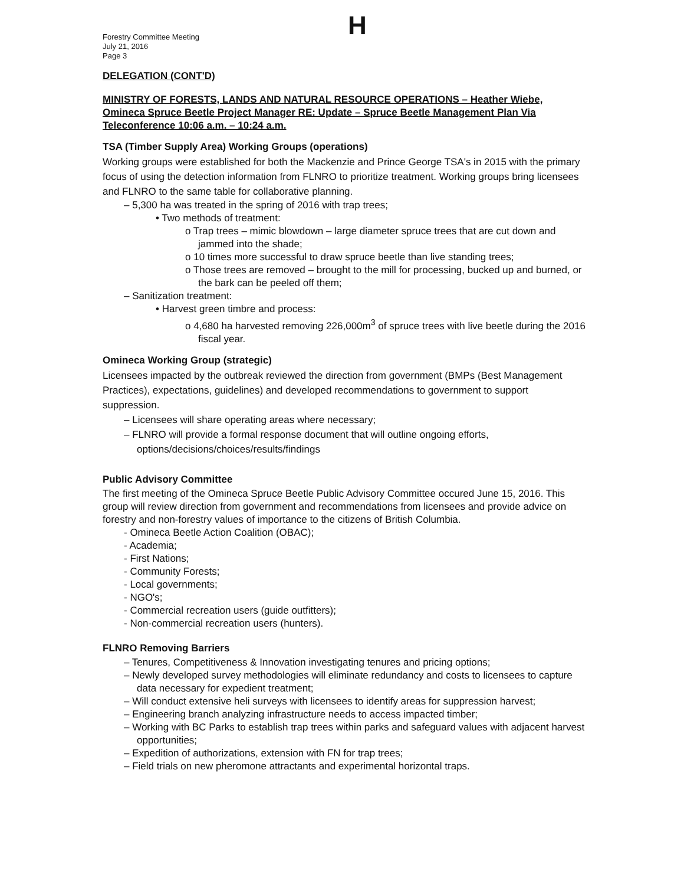Forestry Committee Meeting
July 21, 2016
Page 3
H
DELEGATION (CONT'D)
MINISTRY OF FORESTS, LANDS AND NATURAL RESOURCE OPERATIONS – Heather Wiebe, Omineca Spruce Beetle Project Manager RE: Update – Spruce Beetle Management Plan Via Teleconference 10:06 a.m. – 10:24 a.m.
TSA (Timber Supply Area) Working Groups (operations)
Working groups were established for both the Mackenzie and Prince George TSA's in 2015 with the primary focus of using the detection information from FLNRO to prioritize treatment. Working groups bring licensees and FLNRO to the same table for collaborative planning.
– 5,300 ha was treated in the spring of 2016 with trap trees;
• Two methods of treatment:
o Trap trees – mimic blowdown – large diameter spruce trees that are cut down and jammed into the shade;
o 10 times more successful to draw spruce beetle than live standing trees;
o Those trees are removed – brought to the mill for processing, bucked up and burned, or the bark can be peeled off them;
– Sanitization treatment:
• Harvest green timbre and process:
o 4,680 ha harvested removing 226,000m<sup>3</sup> of spruce trees with live beetle during the 2016 fiscal year.
Omineca Working Group (strategic)
Licensees impacted by the outbreak reviewed the direction from government (BMPs (Best Management Practices), expectations, guidelines) and developed recommendations to government to support suppression.
– Licensees will share operating areas where necessary;
– FLNRO will provide a formal response document that will outline ongoing efforts, options/decisions/choices/results/findings
Public Advisory Committee
The first meeting of the Omineca Spruce Beetle Public Advisory Committee occured June 15, 2016. This group will review direction from government and recommendations from licensees and provide advice on forestry and non-forestry values of importance to the citizens of British Columbia.
- Omineca Beetle Action Coalition (OBAC);
- Academia;
- First Nations;
- Community Forests;
- Local governments;
- NGO's;
- Commercial recreation users (guide outfitters);
- Non-commercial recreation users (hunters).
FLNRO Removing Barriers
– Tenures, Competitiveness & Innovation investigating tenures and pricing options;
– Newly developed survey methodologies will eliminate redundancy and costs to licensees to capture data necessary for expedient treatment;
– Will conduct extensive heli surveys with licensees to identify areas for suppression harvest;
– Engineering branch analyzing infrastructure needs to access impacted timber;
– Working with BC Parks to establish trap trees within parks and safeguard values with adjacent harvest opportunities;
– Expedition of authorizations, extension with FN for trap trees;
– Field trials on new pheromone attractants and experimental horizontal traps.